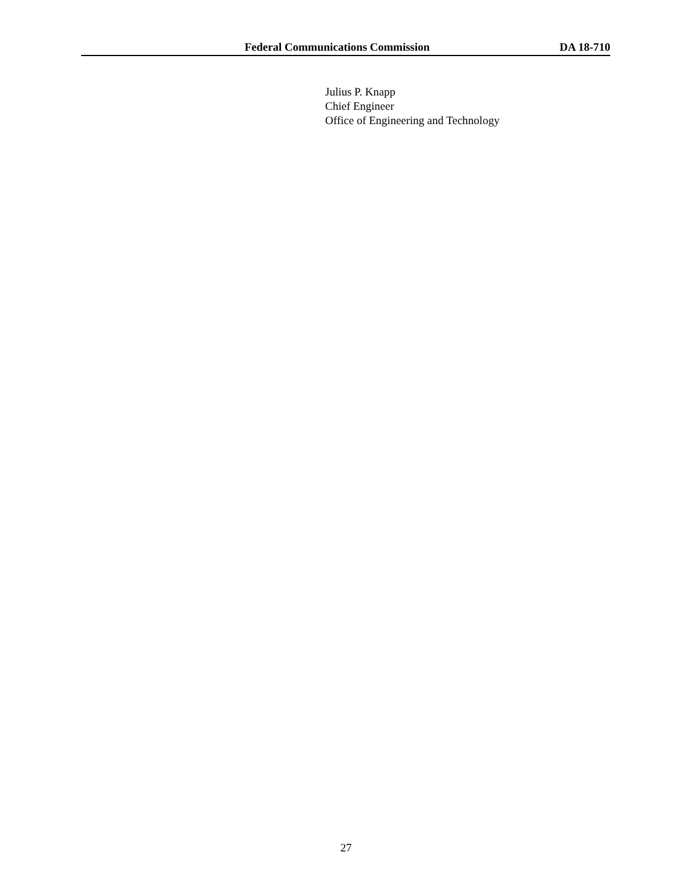Federal Communications Commission DA 18-710
Julius P. Knapp
Chief Engineer
Office of Engineering and Technology
27